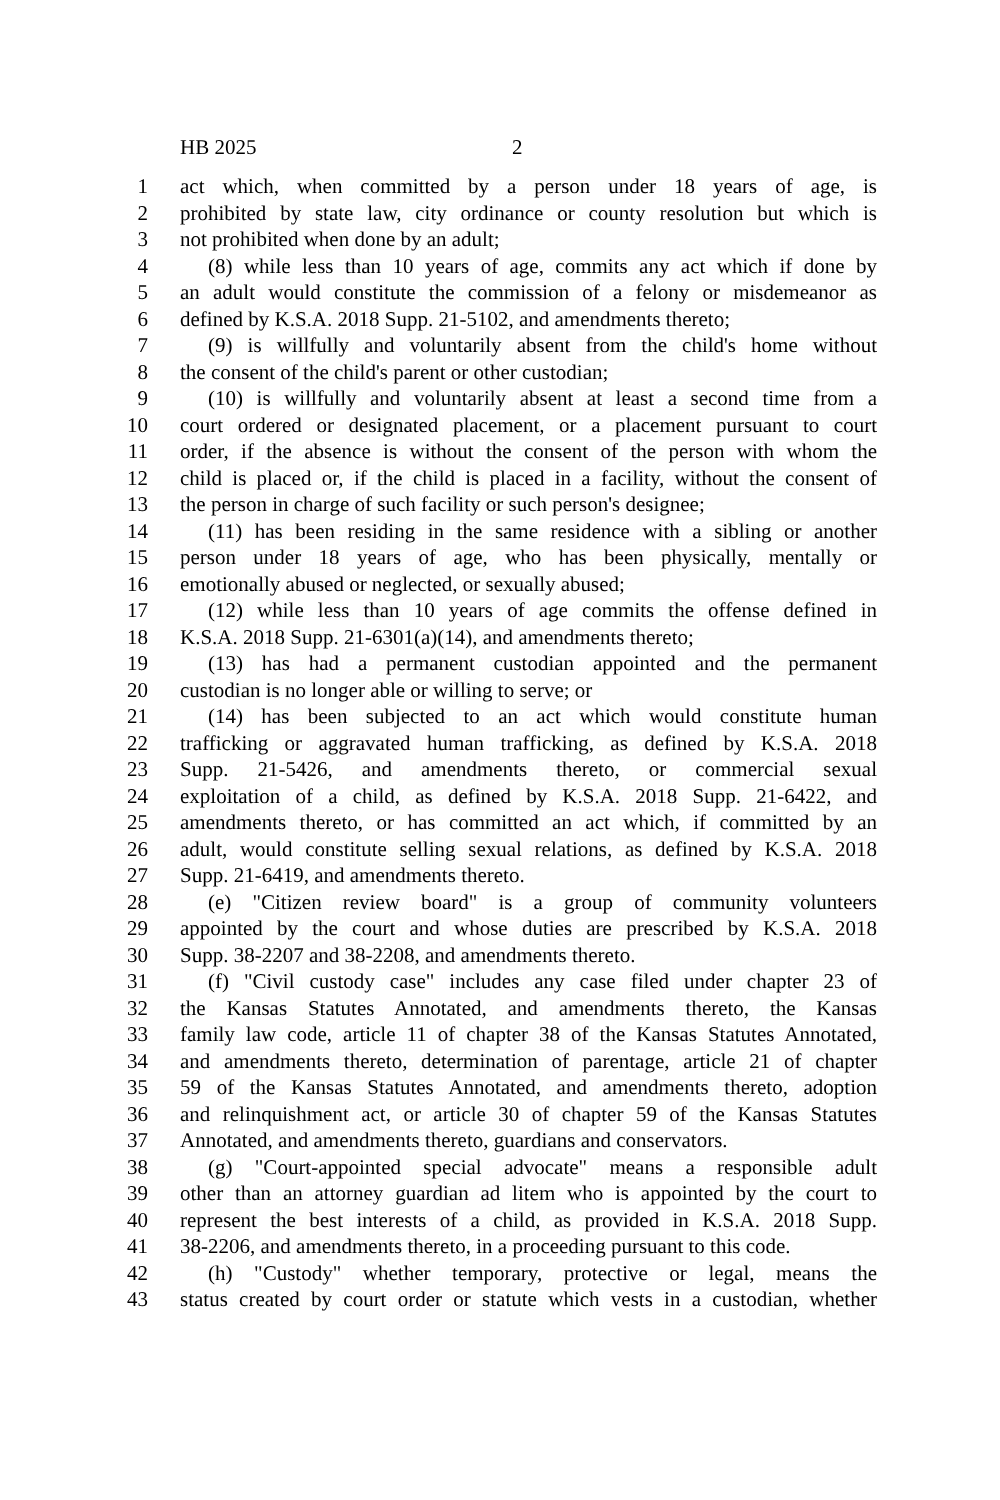HB 2025 2
1 act which, when committed by a person under 18 years of age, is
2 prohibited by state law, city ordinance or county resolution but which is
3 not prohibited when done by an adult;
4 (8) while less than 10 years of age, commits any act which if done by
5 an adult would constitute the commission of a felony or misdemeanor as
6 defined by K.S.A. 2018 Supp. 21-5102, and amendments thereto;
7 (9) is willfully and voluntarily absent from the child's home without
8 the consent of the child's parent or other custodian;
9 (10) is willfully and voluntarily absent at least a second time from a
10 court ordered or designated placement, or a placement pursuant to court
11 order, if the absence is without the consent of the person with whom the
12 child is placed or, if the child is placed in a facility, without the consent of
13 the person in charge of such facility or such person's designee;
14 (11) has been residing in the same residence with a sibling or another
15 person under 18 years of age, who has been physically, mentally or
16 emotionally abused or neglected, or sexually abused;
17 (12) while less than 10 years of age commits the offense defined in
18 K.S.A. 2018 Supp. 21-6301(a)(14), and amendments thereto;
19 (13) has had a permanent custodian appointed and the permanent
20 custodian is no longer able or willing to serve; or
21 (14) has been subjected to an act which would constitute human
22 trafficking or aggravated human trafficking, as defined by K.S.A. 2018
23 Supp. 21-5426, and amendments thereto, or commercial sexual
24 exploitation of a child, as defined by K.S.A. 2018 Supp. 21-6422, and
25 amendments thereto, or has committed an act which, if committed by an
26 adult, would constitute selling sexual relations, as defined by K.S.A. 2018
27 Supp. 21-6419, and amendments thereto.
28 (e) "Citizen review board" is a group of community volunteers
29 appointed by the court and whose duties are prescribed by K.S.A. 2018
30 Supp. 38-2207 and 38-2208, and amendments thereto.
31 (f) "Civil custody case" includes any case filed under chapter 23 of
32 the Kansas Statutes Annotated, and amendments thereto, the Kansas
33 family law code, article 11 of chapter 38 of the Kansas Statutes Annotated,
34 and amendments thereto, determination of parentage, article 21 of chapter
35 59 of the Kansas Statutes Annotated, and amendments thereto, adoption
36 and relinquishment act, or article 30 of chapter 59 of the Kansas Statutes
37 Annotated, and amendments thereto, guardians and conservators.
38 (g) "Court-appointed special advocate" means a responsible adult
39 other than an attorney guardian ad litem who is appointed by the court to
40 represent the best interests of a child, as provided in K.S.A. 2018 Supp.
41 38-2206, and amendments thereto, in a proceeding pursuant to this code.
42 (h) "Custody" whether temporary, protective or legal, means the
43 status created by court order or statute which vests in a custodian, whether